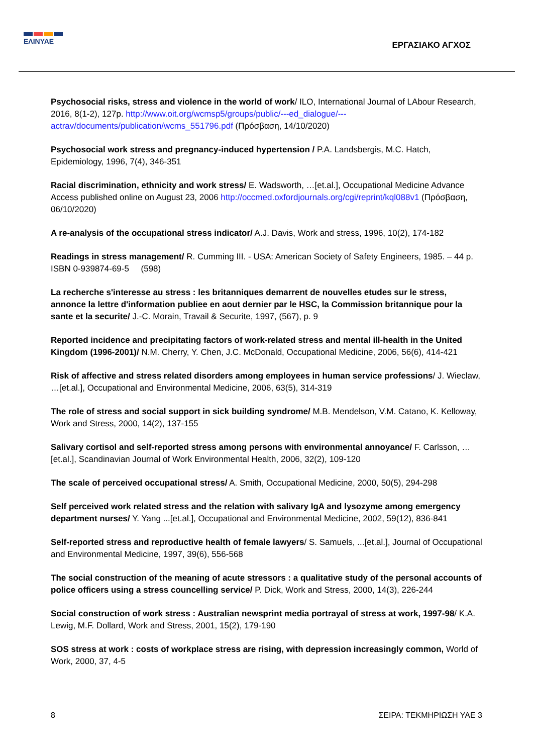ΕΛΙΝΥΑΕ
ΕΡΓΑΣΙΑΚΟ ΑΓΧΟΣ
Psychosocial risks, stress and violence in the world of work/ ILO, International Journal of LAbour Research, 2016, 8(1-2), 127p. http://www.oit.org/wcmsp5/groups/public/---ed_dialogue/---actrav/documents/publication/wcms_551796.pdf (Πρόσβαση, 14/10/2020)
Psychosocial work stress and pregnancy-induced hypertension / P.A. Landsbergis, M.C. Hatch, Epidemiology, 1996, 7(4), 346-351
Racial discrimination, ethnicity and work stress/ E. Wadsworth, …[et.al.], Occupational Medicine Advance Access published online on August 23, 2006 http://occmed.oxfordjournals.org/cgi/reprint/kql088v1 (Πρόσβαση, 06/10/2020)
A re-analysis of the occupational stress indicator/ A.J. Davis, Work and stress, 1996, 10(2), 174-182
Readings in stress management/ R. Cumming III. - USA: American Society of Safety Engineers, 1985. – 44 p. ISBN 0-939874-69-5 (598)
La recherche s'interesse au stress : les britanniques demarrent de nouvelles etudes sur le stress, annonce la lettre d'information publiee en aout dernier par le HSC, la Commission britannique pour la sante et la securite/ J.-C. Morain, Travail & Securite, 1997, (567), p. 9
Reported incidence and precipitating factors of work-related stress and mental ill-health in the United Kingdom (1996-2001)/ N.M. Cherry, Y. Chen, J.C. McDonald, Occupational Medicine, 2006, 56(6), 414-421
Risk of affective and stress related disorders among employees in human service professions/ J. Wieclaw, …[et.al.], Occupational and Environmental Medicine, 2006, 63(5), 314-319
The role of stress and social support in sick building syndrome/ M.B. Mendelson, V.M. Catano, K. Kelloway, Work and Stress, 2000, 14(2), 137-155
Salivary cortisol and self-reported stress among persons with environmental annoyance/ F. Carlsson, …[et.al.], Scandinavian Journal of Work Environmental Health, 2006, 32(2), 109-120
The scale of perceived occupational stress/ A. Smith, Occupational Medicine, 2000, 50(5), 294-298
Self perceived work related stress and the relation with salivary IgA and lysozyme among emergency department nurses/ Y. Yang ...[et.al.], Occupational and Environmental Medicine, 2002, 59(12), 836-841
Self-reported stress and reproductive health of female lawyers/ S. Samuels, ...[et.al.], Journal of Occupational and Environmental Medicine, 1997, 39(6), 556-568
The social construction of the meaning of acute stressors : a qualitative study of the personal accounts of police officers using a stress councelling service/ P. Dick, Work and Stress, 2000, 14(3), 226-244
Social construction of work stress : Australian newsprint media portrayal of stress at work, 1997-98/ K.A. Lewig, M.F. Dollard, Work and Stress, 2001, 15(2), 179-190
SOS stress at work : costs of workplace stress are rising, with depression increasingly common, World of Work, 2000, 37, 4-5
8 ΣΕΙΡΑ: ΤΕΚΜΗΡΙΩΣΗ ΥΑΕ 3